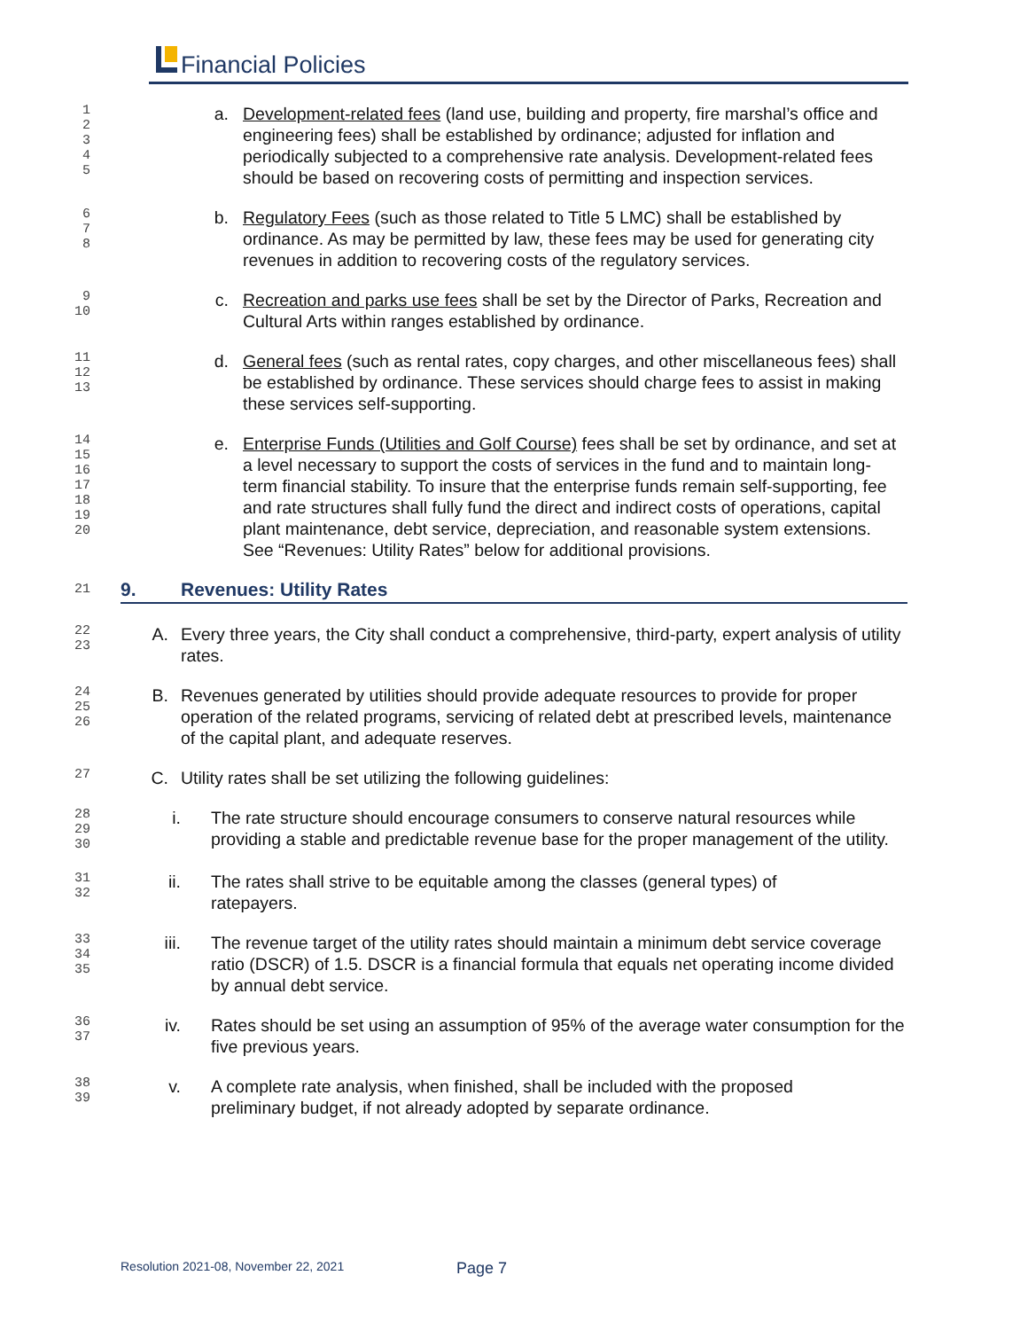Financial Policies
1
2
3
4
5
a. Development-related fees (land use, building and property, fire marshal’s office and engineering fees) shall be established by ordinance; adjusted for inflation and periodically subjected to a comprehensive rate analysis. Development-related fees should be based on recovering costs of permitting and inspection services.
6
7
8
b. Regulatory Fees (such as those related to Title 5 LMC) shall be established by ordinance. As may be permitted by law, these fees may be used for generating city revenues in addition to recovering costs of the regulatory services.
9
10
c. Recreation and parks use fees shall be set by the Director of Parks, Recreation and Cultural Arts within ranges established by ordinance.
11
12
13
d. General fees (such as rental rates, copy charges, and other miscellaneous fees) shall be established by ordinance. These services should charge fees to assist in making these services self-supporting.
14
15
16
17
18
19
20
e. Enterprise Funds (Utilities and Golf Course) fees shall be set by ordinance, and set at a level necessary to support the costs of services in the fund and to maintain long-term financial stability. To insure that the enterprise funds remain self-supporting, fee and rate structures shall fully fund the direct and indirect costs of operations, capital plant maintenance, debt service, depreciation, and reasonable system extensions. See “Revenues: Utility Rates” below for additional provisions.
21
9. Revenues: Utility Rates
22
23
A. Every three years, the City shall conduct a comprehensive, third-party, expert analysis of utility rates.
24
25
26
B. Revenues generated by utilities should provide adequate resources to provide for proper operation of the related programs, servicing of related debt at prescribed levels, maintenance of the capital plant, and adequate reserves.
27
C. Utility rates shall be set utilizing the following guidelines:
28
29
30
i. The rate structure should encourage consumers to conserve natural resources while providing a stable and predictable revenue base for the proper management of the utility.
31
32
ii. The rates shall strive to be equitable among the classes (general types) of ratepayers.
33
34
35
iii. The revenue target of the utility rates should maintain a minimum debt service coverage ratio (DSCR) of 1.5. DSCR is a financial formula that equals net operating income divided by annual debt service.
36
37
iv. Rates should be set using an assumption of 95% of the average water consumption for the five previous years.
38
39
v. A complete rate analysis, when finished, shall be included with the proposed preliminary budget, if not already adopted by separate ordinance.
Resolution 2021-08, November 22, 2021
Page 7